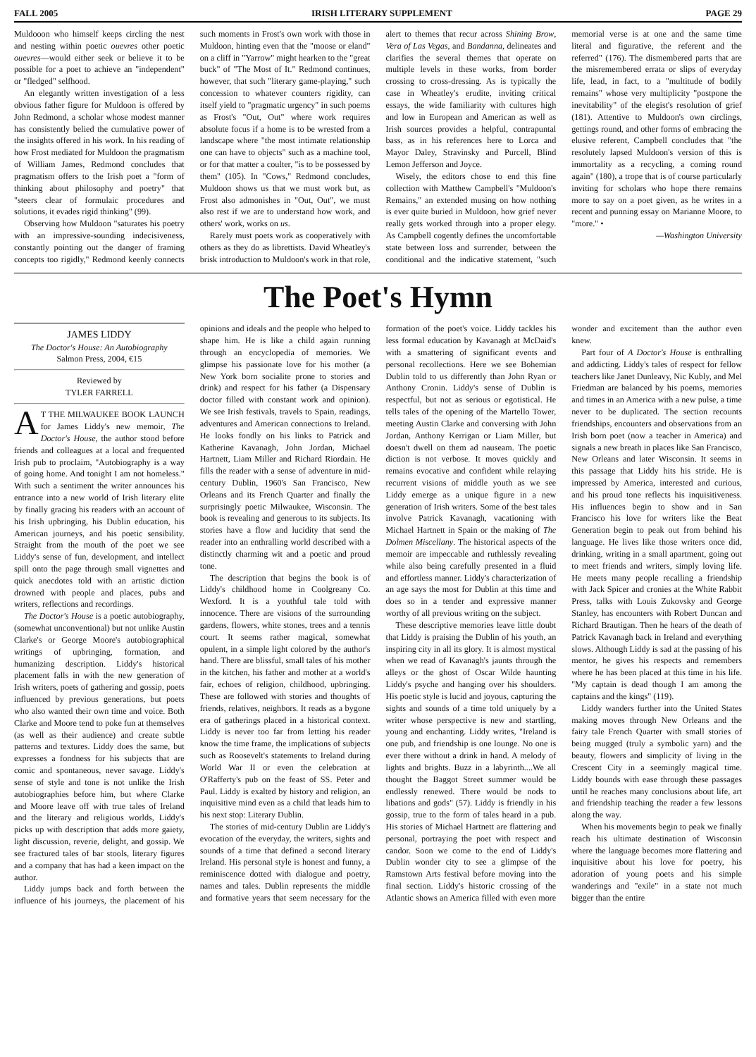FALL 2005 IRISH LITERARY SUPPLEMENT PAGE 29
Muldooon who himself keeps circling the nest and nesting within poetic ouevres other poetic ouevres—would either seek or believe it to be possible for a poet to achieve an "independent" or "fledged" selfhood.
An elegantly written investigation of a less obvious father figure for Muldoon is offered by John Redmond, a scholar whose modest manner has consistently belied the cumulative power of the insights offered in his work. In his reading of how Frost mediated for Muldoon the pragmatism of William James, Redmond concludes that pragmatism offers to the Irish poet a "form of thinking about philosophy and poetry" that "steers clear of formulaic procedures and solutions, it evades rigid thinking" (99).
Observing how Muldoon "saturates his poetry with an impressive-sounding indecisiveness, constantly pointing out the danger of framing concepts too rigidly," Redmond keenly connects such moments in Frost's own work with those in Muldoon, hinting even that the "moose or eland" on a cliff in "Yarrow" might hearken to the "great buck" of "The Most of It." Redmond continues, however, that such "literary game-playing," such concession to whatever counters rigidity, can itself yield to "pragmatic urgency" in such poems as Frost's "Out, Out" where work requires absolute focus if a home is to be wrested from a landscape where "the most intimate relationship one can have to objects" such as a machine tool, or for that matter a coulter, "is to be possessed by them" (105). In "Cows," Redmond concludes, Muldoon shows us that we must work but, as Frost also admonishes in "Out, Out", we must also rest if we are to understand how work, and others' work, works on us.
Rarely must poets work as cooperatively with others as they do as librettists. David Wheatley's brisk introduction to Muldoon's work in that role, alert to themes that recur across Shining Brow, Vera of Las Vegas, and Bandanna, delineates and clarifies the several themes that operate on multiple levels in these works, from border crossing to cross-dressing. As is typically the case in Wheatley's erudite, inviting critical essays, the wide familiarity with cultures high and low in European and American as well as Irish sources provides a helpful, contrapuntal bass, as in his references here to Lorca and Mayor Daley, Stravinsky and Purcell, Blind Lemon Jefferson and Joyce.
Wisely, the editors chose to end this fine collection with Matthew Campbell's "Muldoon's Remains," an extended musing on how nothing is ever quite buried in Muldoon, how grief never really gets worked through into a proper elegy. As Campbell cogently defines the uncomfortable state between loss and surrender, between the conditional and the indicative statement, "such memorial verse is at one and the same time literal and figurative, the referent and the referred" (176). The dismembered parts that are the misremembered errata or slips of everyday life, lead, in fact, to a "multitude of bodily remains" whose very multiplicity "postpone the inevitability" of the elegist's resolution of grief (181). Attentive to Muldoon's own circlings, gettings round, and other forms of embracing the elusive referent, Campbell concludes that "the resolutely lapsed Muldoon's version of this is immortality as a recycling, a coming round again" (180), a trope that is of course particularly inviting for scholars who hope there remains more to say on a poet given, as he writes in a recent and punning essay on Marianne Moore, to "more." •
—Washington University
The Poet's Hymn
JAMES LIDDY
The Doctor's House: An Autobiography
Salmon Press, 2004, €15
Reviewed by
TYLER FARRELL
AT THE MILWAUKEE BOOK LAUNCH for James Liddy's new memoir, The Doctor's House, the author stood before friends and colleagues at a local and frequented Irish pub to proclaim, "Autobiography is a way of going home. And tonight I am not homeless." With such a sentiment the writer announces his entrance into a new world of Irish literary elite by finally gracing his readers with an account of his Irish upbringing, his Dublin education, his American journeys, and his poetic sensibility. Straight from the mouth of the poet we see Liddy's sense of fun, development, and intellect spill onto the page through small vignettes and quick anecdotes told with an artistic diction drowned with people and places, pubs and writers, reflections and recordings.
The Doctor's House is a poetic autobiography, (somewhat unconventional) but not unlike Austin Clarke's or George Moore's autobiographical writings of upbringing, formation, and humanizing description. Liddy's historical placement falls in with the new generation of Irish writers, poets of gathering and gossip, poets influenced by previous generations, but poets who also wanted their own time and voice. Both Clarke and Moore tend to poke fun at themselves (as well as their audience) and create subtle patterns and textures. Liddy does the same, but expresses a fondness for his subjects that are comic and spontaneous, never savage. Liddy's sense of style and tone is not unlike the Irish autobiographies before him, but where Clarke and Moore leave off with true tales of Ireland and the literary and religious worlds, Liddy's picks up with description that adds more gaiety, light discussion, reverie, delight, and gossip. We see fractured tales of bar stools, literary figures and a company that has had a keen impact on the author.
Liddy jumps back and forth between the influence of his journeys, the placement of his opinions and ideals and the people who helped to shape him. He is like a child again running through an encyclopedia of memories. We glimpse his passionate love for his mother (a New York born socialite prone to stories and drink) and respect for his father (a Dispensary doctor filled with constant work and opinion). We see Irish festivals, travels to Spain, readings, adventures and American connections to Ireland. He looks fondly on his links to Patrick and Katherine Kavanagh, John Jordan, Michael Hartnett, Liam Miller and Richard Riordain. He fills the reader with a sense of adventure in mid-century Dublin, 1960's San Francisco, New Orleans and its French Quarter and finally the surprisingly poetic Milwaukee, Wisconsin. The book is revealing and generous to its subjects. Its stories have a flow and lucidity that send the reader into an enthralling world described with a distinctly charming wit and a poetic and proud tone.
The description that begins the book is of Liddy's childhood home in Coolgreany Co. Wexford. It is a youthful tale told with innocence. There are visions of the surrounding gardens, flowers, white stones, trees and a tennis court. It seems rather magical, somewhat opulent, in a simple light colored by the author's hand. There are blissful, small tales of his mother in the kitchen, his father and mother at a world's fair, echoes of religion, childhood, upbringing. These are followed with stories and thoughts of friends, relatives, neighbors. It reads as a bygone era of gatherings placed in a historical context. Liddy is never too far from letting his reader know the time frame, the implications of subjects such as Roosevelt's statements to Ireland during World War II or even the celebration at O'Rafferty's pub on the feast of SS. Peter and Paul. Liddy is exalted by history and religion, an inquisitive mind even as a child that leads him to his next stop: Literary Dublin.
The stories of mid-century Dublin are Liddy's evocation of the everyday, the writers, sights and sounds of a time that defined a second literary Ireland. His personal style is honest and funny, a reminiscence dotted with dialogue and poetry, names and tales. Dublin represents the middle and formative years that seem necessary for the formation of the poet's voice. Liddy tackles his less formal education by Kavanagh at McDaid's with a smattering of significant events and personal recollections. Here we see Bohemian Dublin told to us differently than John Ryan or Anthony Cronin. Liddy's sense of Dublin is respectful, but not as serious or egotistical. He tells tales of the opening of the Martello Tower, meeting Austin Clarke and conversing with John Jordan, Anthony Kerrigan or Liam Miller, but doesn't dwell on them ad nauseam. The poetic diction is not verbose. It moves quickly and remains evocative and confident while relaying recurrent visions of middle youth as we see Liddy emerge as a unique figure in a new generation of Irish writers. Some of the best tales involve Patrick Kavanagh, vacationing with Michael Hartnett in Spain or the making of The Dolmen Miscellany. The historical aspects of the memoir are impeccable and ruthlessly revealing while also being carefully presented in a fluid and effortless manner. Liddy's characterization of an age says the most for Dublin at this time and does so in a tender and expressive manner worthy of all previous writing on the subject.
These descriptive memories leave little doubt that Liddy is praising the Dublin of his youth, an inspiring city in all its glory. It is almost mystical when we read of Kavanagh's jaunts through the alleys or the ghost of Oscar Wilde haunting Liddy's psyche and hanging over his shoulders. His poetic style is lucid and joyous, capturing the sights and sounds of a time told uniquely by a writer whose perspective is new and startling, young and enchanting. Liddy writes, "Ireland is one pub, and friendship is one lounge. No one is ever there without a drink in hand. A melody of lights and brights. Buzz in a labyrinth....We all thought the Baggot Street summer would be endlessly renewed. There would be nods to libations and gods" (57). Liddy is friendly in his gossip, true to the form of tales heard in a pub. His stories of Michael Hartnett are flattering and personal, portraying the poet with respect and candor. Soon we come to the end of Liddy's Dublin wonder city to see a glimpse of the Ramstown Arts festival before moving into the final section. Liddy's historic crossing of the Atlantic shows an America filled with even more wonder and excitement than the author even knew.
Part four of A Doctor's House is enthralling and addicting. Liddy's tales of respect for fellow teachers like Janet Dunleavy, Nic Kubly, and Mel Friedman are balanced by his poems, memories and times in an America with a new pulse, a time never to be duplicated. The section recounts friendships, encounters and observations from an Irish born poet (now a teacher in America) and signals a new breath in places like San Francisco, New Orleans and later Wisconsin. It seems in this passage that Liddy hits his stride. He is impressed by America, interested and curious, and his proud tone reflects his inquisitiveness. His influences begin to show and in San Francisco his love for writers like the Beat Generation begin to peak out from behind his language. He lives like those writers once did, drinking, writing in a small apartment, going out to meet friends and writers, simply loving life. He meets many people recalling a friendship with Jack Spicer and cronies at the White Rabbit Press, talks with Louis Zukovsky and George Stanley, has encounters with Robert Duncan and Richard Brautigan. Then he hears of the death of Patrick Kavanagh back in Ireland and everything slows. Although Liddy is sad at the passing of his mentor, he gives his respects and remembers where he has been placed at this time in his life. "My captain is dead though I am among the captains and the kings" (119).
Liddy wanders further into the United States making moves through New Orleans and the fairy tale French Quarter with small stories of being mugged (truly a symbolic yarn) and the beauty, flowers and simplicity of living in the Crescent City in a seemingly magical time. Liddy bounds with ease through these passages until he reaches many conclusions about life, art and friendship teaching the reader a few lessons along the way.
When his movements begin to peak we finally reach his ultimate destination of Wisconsin where the language becomes more flattering and inquisitive about his love for poetry, his adoration of young poets and his simple wanderings and "exile" in a state not much bigger than the entire